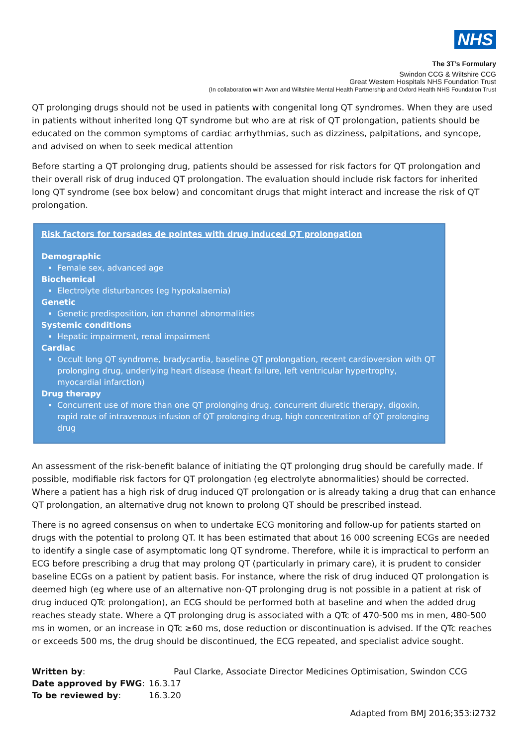NHS
The 3T’s Formulary
Swindon CCG & Wiltshire CCG
Great Western Hospitals NHS Foundation Trust
(In collaboration with Avon and Wiltshire Mental Health Partnership and Oxford Health NHS Foundation Trust
QT prolonging drugs should not be used in patients with congenital long QT syndromes. When they are used in patients without inherited long QT syndrome but who are at risk of QT prolongation, patients should be educated on the common symptoms of cardiac arrhythmias, such as dizziness, palpitations, and syncope, and advised on when to seek medical attention
Before starting a QT prolonging drug, patients should be assessed for risk factors for QT prolongation and their overall risk of drug induced QT prolongation. The evaluation should include risk factors for inherited long QT syndrome (see box below) and concomitant drugs that might interact and increase the risk of QT prolongation.
Risk factors for torsades de pointes with drug induced QT prolongation
Demographic
Female sex, advanced age
Biochemical
Electrolyte disturbances (eg hypokalaemia)
Genetic
Genetic predisposition, ion channel abnormalities
Systemic conditions
Hepatic impairment, renal impairment
Cardiac
Occult long QT syndrome, bradycardia, baseline QT prolongation, recent cardioversion with QT prolonging drug, underlying heart disease (heart failure, left ventricular hypertrophy, myocardial infarction)
Drug therapy
Concurrent use of more than one QT prolonging drug, concurrent diuretic therapy, digoxin, rapid rate of intravenous infusion of QT prolonging drug, high concentration of QT prolonging drug
An assessment of the risk-benefit balance of initiating the QT prolonging drug should be carefully made. If possible, modifiable risk factors for QT prolongation (eg electrolyte abnormalities) should be corrected. Where a patient has a high risk of drug induced QT prolongation or is already taking a drug that can enhance QT prolongation, an alternative drug not known to prolong QT should be prescribed instead.
There is no agreed consensus on when to undertake ECG monitoring and follow-up for patients started on drugs with the potential to prolong QT. It has been estimated that about 16 000 screening ECGs are needed to identify a single case of asymptomatic long QT syndrome. Therefore, while it is impractical to perform an ECG before prescribing a drug that may prolong QT (particularly in primary care), it is prudent to consider baseline ECGs on a patient by patient basis. For instance, where the risk of drug induced QT prolongation is deemed high (eg where use of an alternative non-QT prolonging drug is not possible in a patient at risk of drug induced QTc prolongation), an ECG should be performed both at baseline and when the added drug reaches steady state. Where a QT prolonging drug is associated with a QTc of 470-500 ms in men, 480-500 ms in women, or an increase in QTc ≥60 ms, dose reduction or discontinuation is advised. If the QTc reaches or exceeds 500 ms, the drug should be discontinued, the ECG repeated, and specialist advice sought.
| Written by : | Paul Clarke, Associate Director Medicines Optimisation, Swindon CCG |
| Date approved by FWG : | 16.3.17 |
| To be reviewed by : | 16.3.20 |
Adapted from BMJ 2016;353:i2732